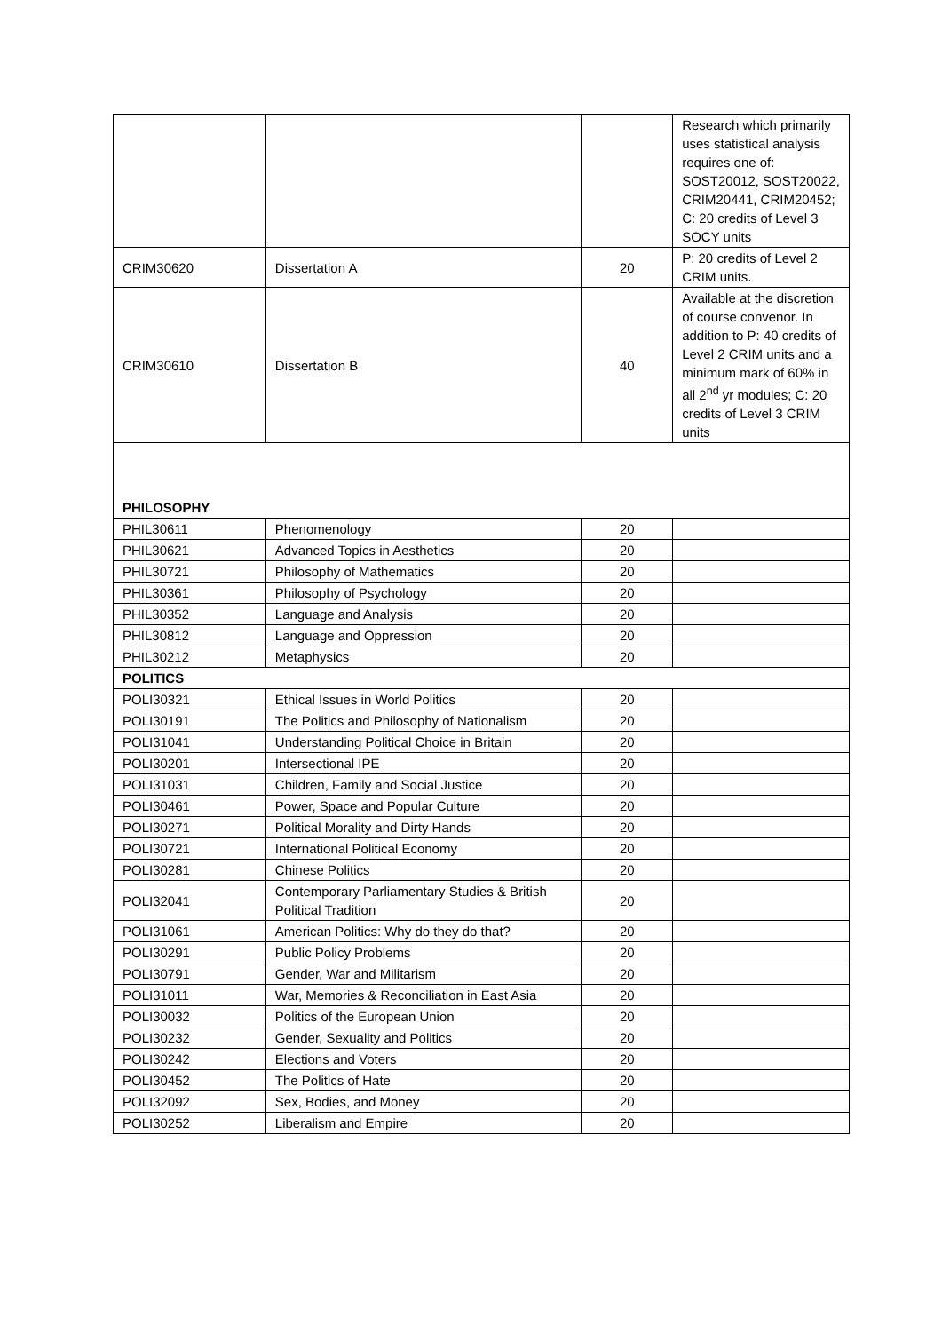| | | | Research which primarily uses statistical analysis requires one of: SOST20012, SOST20022, CRIM20441, CRIM20452; C: 20 credits of Level 3 SOCY units |
| CRIM30620 | Dissertation A | 20 | P: 20 credits of Level 2 CRIM units. |
| CRIM30610 | Dissertation B | 40 | Available at the discretion of course convenor. In addition to P: 40 credits of Level 2 CRIM units and a minimum mark of 60% in all 2<sup>nd</sup> yr modules; C: 20 credits of Level 3 CRIM units |
| PHILOSOPHY | | | |
| PHIL30611 | Phenomenology | 20 | |
| PHIL30621 | Advanced Topics in Aesthetics | 20 | |
| PHIL30721 | Philosophy of Mathematics | 20 | |
| PHIL30361 | Philosophy of Psychology | 20 | |
| PHIL30352 | Language and Analysis | 20 | |
| PHIL30812 | Language and Oppression | 20 | |
| PHIL30212 | Metaphysics | 20 | |
| POLITICS | | | |
| POLI30321 | Ethical Issues in World Politics | 20 | |
| POLI30191 | The Politics and Philosophy of Nationalism | 20 | |
| POLI31041 | Understanding Political Choice in Britain | 20 | |
| POLI30201 | Intersectional IPE | 20 | |
| POLI31031 | Children, Family and Social Justice | 20 | |
| POLI30461 | Power, Space and Popular Culture | 20 | |
| POLI30271 | Political Morality and Dirty Hands | 20 | |
| POLI30721 | International Political Economy | 20 | |
| POLI30281 | Chinese Politics | 20 | |
| POLI32041 | Contemporary Parliamentary Studies & British Political Tradition | 20 | |
| POLI31061 | American Politics: Why do they do that? | 20 | |
| POLI30291 | Public Policy Problems | 20 | |
| POLI30791 | Gender, War and Militarism | 20 | |
| POLI31011 | War, Memories & Reconciliation in East Asia | 20 | |
| POLI30032 | Politics of the European Union | 20 | |
| POLI30232 | Gender, Sexuality and Politics | 20 | |
| POLI30242 | Elections and Voters | 20 | |
| POLI30452 | The Politics of Hate | 20 | |
| POLI32092 | Sex, Bodies, and Money | 20 | |
| POLI30252 | Liberalism and Empire | 20 | |